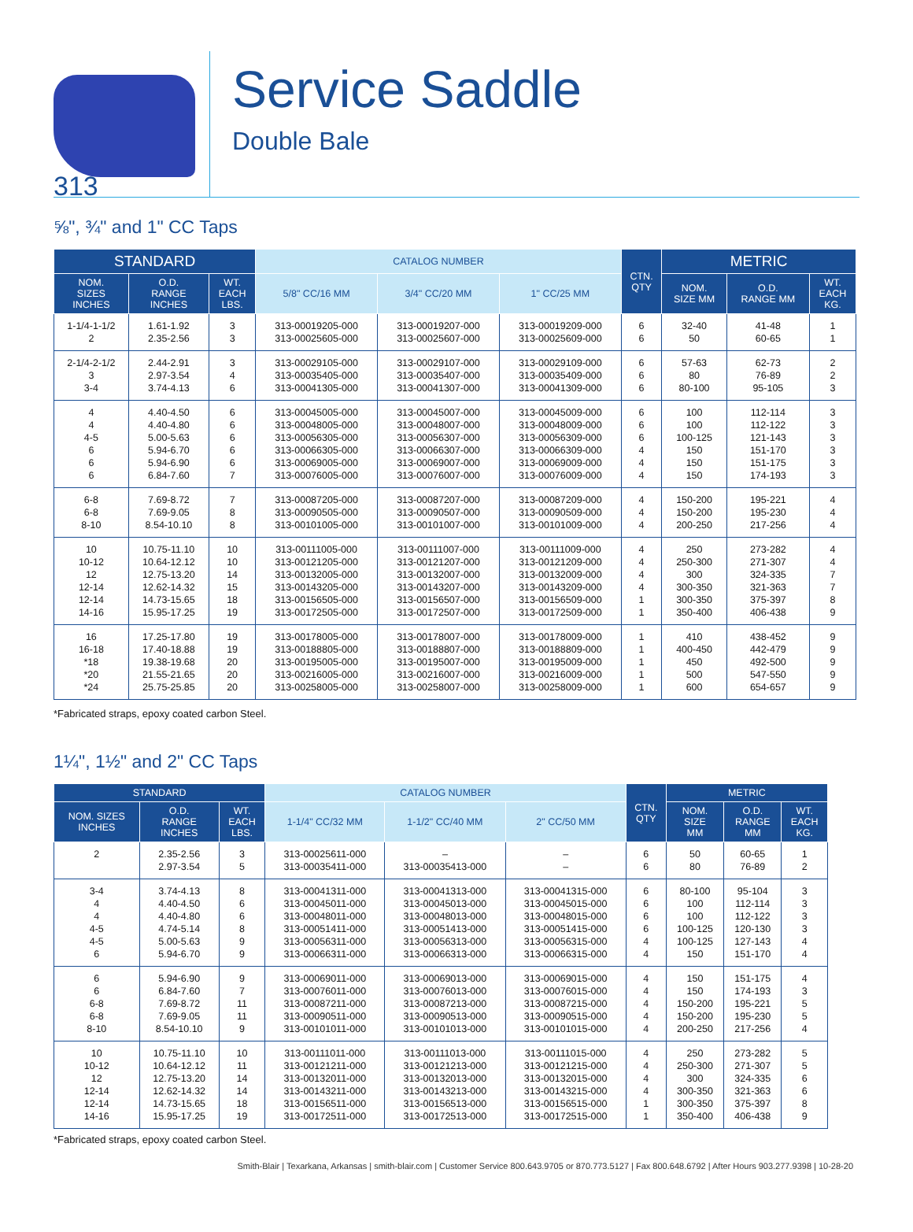313
Service Saddle
Double Bale
⅝", ¾" and 1" CC Taps
| STANDARD | | | CATALOG NUMBER | | | CTN. QTY | METRIC | | |
| --- | --- | --- | --- | --- | --- | --- | --- | --- | --- |
| NOM. SIZES INCHES | O.D. RANGE INCHES | WT. EACH LBS. | 5/8" CC/16 MM | 3/4" CC/20 MM | 1" CC/25 MM | | NOM. SIZE MM | O.D. RANGE MM | WT. EACH KG. |
| 1-1/4-1-1/2 2 | 1.61-1.92 2.35-2.56 | 3 3 | 313-00019205-000 313-00025605-000 | 313-00019207-000 313-00025607-000 | 313-00019209-000 313-00025609-000 | 6 6 | 32-40 50 | 41-48 60-65 | 1 1 |
| 2-1/4-2-1/2 3 3-4 | 2.44-2.91 2.97-3.54 3.74-4.13 | 3 4 6 | 313-00029105-000 313-00035405-000 313-00041305-000 | 313-00029107-000 313-00035407-000 313-00041307-000 | 313-00029109-000 313-00035409-000 313-00041309-000 | 6 6 6 | 57-63 80 80-100 | 62-73 76-89 95-105 | 2 2 3 |
| 4 4 4-5 6 6 6 | 4.40-4.50 4.40-4.80 5.00-5.63 5.94-6.70 5.94-6.90 6.84-7.60 | 6 6 6 6 6 7 | 313-00045005-000 313-00048005-000 313-00056305-000 313-00066305-000 313-00069005-000 313-00076005-000 | 313-00045007-000 313-00048007-000 313-00056307-000 313-00066307-000 313-00069007-000 313-00076007-000 | 313-00045009-000 313-00048009-000 313-00056309-000 313-00066309-000 313-00069009-000 313-00076009-000 | 6 6 6 4 4 4 | 100 100 100-125 150 150 150 | 112-114 112-122 121-143 151-170 151-175 174-193 | 3 3 3 3 3 3 |
| 6-8 6-8 8-10 | 7.69-8.72 7.69-9.05 8.54-10.10 | 7 8 8 | 313-00087205-000 313-00090505-000 313-00101005-000 | 313-00087207-000 313-00090507-000 313-00101007-000 | 313-00087209-000 313-00090509-000 313-00101009-000 | 4 4 4 | 150-200 150-200 200-250 | 195-221 195-230 217-256 | 4 4 4 |
| 10 10-12 12 12-14 12-14 14-16 | 10.75-11.10 10.64-12.12 12.75-13.20 12.62-14.32 14.73-15.65 15.95-17.25 | 10 10 14 15 18 19 | 313-00111005-000 313-00121205-000 313-00132005-000 313-00143205-000 313-00156505-000 313-00172505-000 | 313-00111007-000 313-00121207-000 313-00132007-000 313-00143207-000 313-00156507-000 313-00172507-000 | 313-00111009-000 313-00121209-000 313-00132009-000 313-00143209-000 313-00156509-000 313-00172509-000 | 4 4 4 4 1 1 | 250 250-300 300 300-350 300-350 350-400 | 273-282 271-307 324-335 321-363 375-397 406-438 | 4 4 7 7 8 9 |
| 16 16-18 *18 *20 *24 | 17.25-17.80 17.40-18.88 19.38-19.68 21.55-21.65 25.75-25.85 | 19 19 20 20 20 | 313-00178005-000 313-00188805-000 313-00195005-000 313-00216005-000 313-00258005-000 | 313-00178007-000 313-00188807-000 313-00195007-000 313-00216007-000 313-00258007-000 | 313-00178009-000 313-00188809-000 313-00195009-000 313-00216009-000 313-00258009-000 | 1 1 1 1 1 | 410 400-450 450 500 600 | 438-452 442-479 492-500 547-550 654-657 | 9 9 9 9 9 |
*Fabricated straps, epoxy coated carbon Steel.
1¼", 1½" and 2" CC Taps
| STANDARD | | | CATALOG NUMBER | | | CTN. QTY | METRIC | | |
| --- | --- | --- | --- | --- | --- | --- | --- | --- | --- |
| NOM. SIZES INCHES | O.D. RANGE INCHES | WT. EACH LBS. | 1-1/4" CC/32 MM | 1-1/2" CC/40 MM | 2" CC/50 MM | | NOM. SIZE MM | O.D. RANGE MM | WT. EACH KG. |
| 2 | 2.35-2.56 2.97-3.54 | 3 5 | 313-00025611-000 313-00035411-000 | – 313-00035413-000 | – – | 6 6 | 50 80 | 60-65 76-89 | 1 2 |
| 3-4 4 4 4-5 4-5 6 | 3.74-4.13 4.40-4.50 4.40-4.80 4.74-5.14 5.00-5.63 5.94-6.70 | 8 6 6 8 9 9 | 313-00041311-000 313-00045011-000 313-00048011-000 313-00051411-000 313-00056311-000 313-00066311-000 | 313-00041313-000 313-00045013-000 313-00048013-000 313-00051413-000 313-00056313-000 313-00066313-000 | 313-00041315-000 313-00045015-000 313-00048015-000 313-00051415-000 313-00056315-000 313-00066315-000 | 6 6 6 6 4 4 | 80-100 100 100 100-125 100-125 150 | 95-104 112-114 112-122 120-130 127-143 151-170 | 3 3 3 3 4 4 |
| 6 6 6-8 6-8 8-10 | 5.94-6.90 6.84-7.60 7.69-8.72 7.69-9.05 8.54-10.10 | 9 7 11 11 9 | 313-00069011-000 313-00076011-000 313-00087211-000 313-00090511-000 313-00101011-000 | 313-00069013-000 313-00076013-000 313-00087213-000 313-00090513-000 313-00101013-000 | 313-00069015-000 313-00076015-000 313-00087215-000 313-00090515-000 313-00101015-000 | 4 4 4 4 4 | 150 150 150-200 150-200 200-250 | 151-175 174-193 195-221 195-230 217-256 | 4 3 5 5 4 |
| 10 10-12 12 12-14 12-14 14-16 | 10.75-11.10 10.64-12.12 12.75-13.20 12.62-14.32 14.73-15.65 15.95-17.25 | 10 11 14 14 18 19 | 313-00111011-000 313-00121211-000 313-00132011-000 313-00143211-000 313-00156511-000 313-00172511-000 | 313-00111013-000 313-00121213-000 313-00132013-000 313-00143213-000 313-00156513-000 313-00172513-000 | 313-00111015-000 313-00121215-000 313-00132015-000 313-00143215-000 313-00156515-000 313-00172515-000 | 4 4 4 4 1 1 | 250 250-300 300 300-350 300-350 350-400 | 273-282 271-307 324-335 321-363 375-397 406-438 | 5 5 6 6 8 9 |
*Fabricated straps, epoxy coated carbon Steel.
Smith-Blair | Texarkana, Arkansas | smith-blair.com | Customer Service 800.643.9705 or 870.773.5127 | Fax 800.648.6792 | After Hours 903.277.9398 | 10-28-20